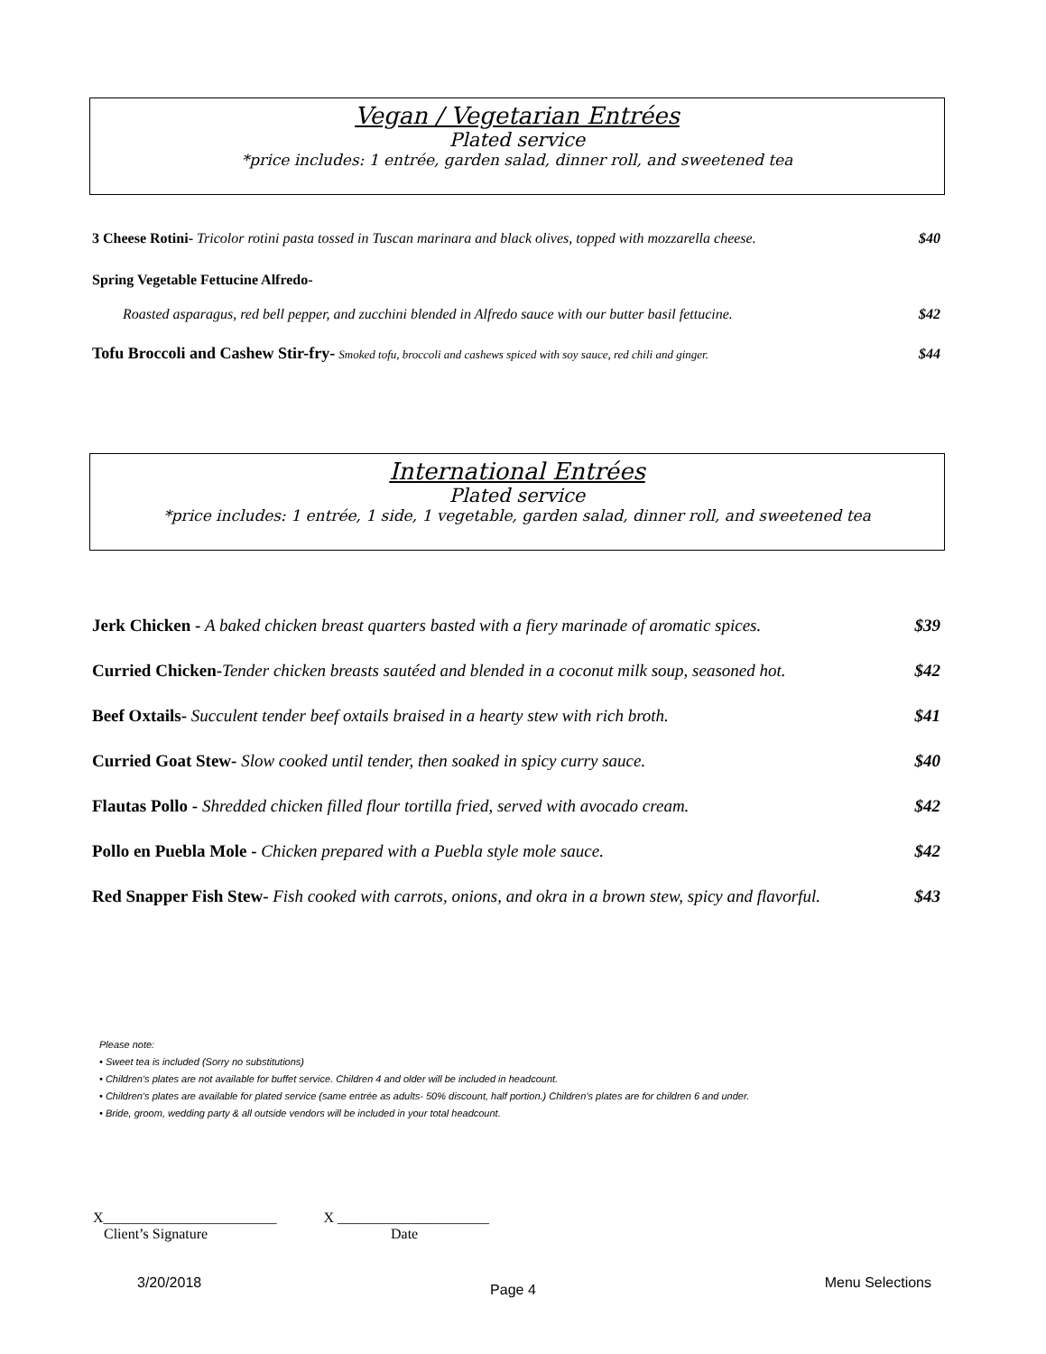Vegan / Vegetarian Entrées
Plated service
*price includes: 1 entrée, garden salad, dinner roll, and sweetened tea
3 Cheese Rotini- Tricolor rotini pasta tossed in Tuscan marinara and black olives, topped with mozzarella cheese. $40
Spring Vegetable Fettucine Alfredo-
Roasted asparagus, red bell pepper, and zucchini blended in Alfredo sauce with our butter basil fettucine. $42
Tofu Broccoli and Cashew Stir-fry- Smoked tofu, broccoli and cashews spiced with soy sauce, red chili and ginger. $44
International Entrées
Plated service
*price includes: 1 entrée, 1 side, 1 vegetable, garden salad, dinner roll, and sweetened tea
Jerk Chicken - A baked chicken breast quarters basted with a fiery marinade of aromatic spices. $39
Curried Chicken-Tender chicken breasts sautéed and blended in a coconut milk soup, seasoned hot. $42
Beef Oxtails- Succulent tender beef oxtails braised in a hearty stew with rich broth. $41
Curried Goat Stew- Slow cooked until tender, then soaked in spicy curry sauce. $40
Flautas Pollo - Shredded chicken filled flour tortilla fried, served with avocado cream. $42
Pollo en Puebla Mole - Chicken prepared with a Puebla style mole sauce. $42
Red Snapper Fish Stew- Fish cooked with carrots, onions, and okra in a brown stew, spicy and flavorful. $43
Please note:
• Sweet tea is included (Sorry no substitutions)
• Children’s plates are not available for buffet service. Children 4 and older will be included in headcount.
• Children’s plates are available for plated service (same entrée as adults- 50% discount, half portion.) Children’s plates are for children 6 and under.
• Bride, groom, wedding party & all outside vendors will be included in your total headcount.
X________________________ X _____________________
Client’s Signature Date
3/20/2018 Page 4 Menu Selections